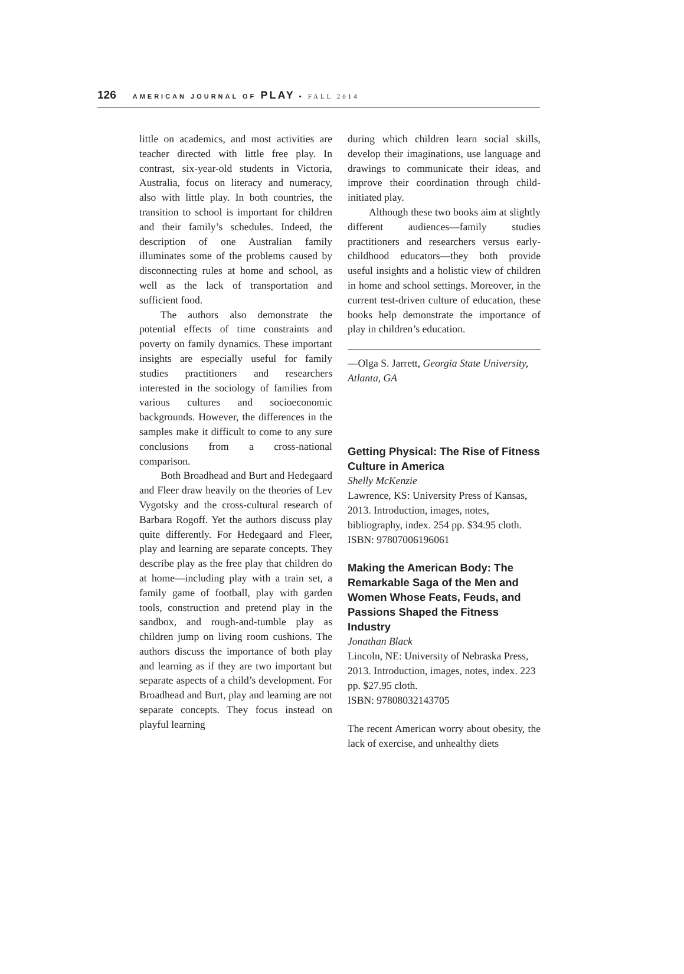126 AMERICAN JOURNAL OF PLAY • FALL 2014
little on academics, and most activities are teacher directed with little free play. In contrast, six-year-old students in Victoria, Australia, focus on literacy and numeracy, also with little play. In both countries, the transition to school is important for children and their family’s schedules. Indeed, the description of one Australian family illuminates some of the problems caused by disconnecting rules at home and school, as well as the lack of transportation and sufficient food.
The authors also demonstrate the potential effects of time constraints and poverty on family dynamics. These important insights are especially useful for family studies practitioners and researchers interested in the sociology of families from various cultures and socioeconomic backgrounds. However, the differences in the samples make it difficult to come to any sure conclusions from a cross-national comparison.
Both Broadhead and Burt and Hedegaard and Fleer draw heavily on the theories of Lev Vygotsky and the cross-cultural research of Barbara Rogoff. Yet the authors discuss play quite differently. For Hedegaard and Fleer, play and learning are separate concepts. They describe play as the free play that children do at home—including play with a train set, a family game of football, play with garden tools, construction and pretend play in the sandbox, and rough-and-tumble play as children jump on living room cushions. The authors discuss the importance of both play and learning as if they are two important but separate aspects of a child’s development. For Broadhead and Burt, play and learning are not separate concepts. They focus instead on playful learning
during which children learn social skills, develop their imaginations, use language and drawings to communicate their ideas, and improve their coordination through child-initiated play.
Although these two books aim at slightly different audiences—family studies practitioners and researchers versus early-childhood educators—they both provide useful insights and a holistic view of children in home and school settings. Moreover, in the current test-driven culture of education, these books help demonstrate the importance of play in children’s education.
—Olga S. Jarrett, Georgia State University, Atlanta, GA
Getting Physical: The Rise of Fitness Culture in America
Shelly McKenzie
Lawrence, KS: University Press of Kansas, 2013. Introduction, images, notes, bibliography, index. 254 pp. $34.95 cloth. ISBN: 97807006196061
Making the American Body: The Remarkable Saga of the Men and Women Whose Feats, Feuds, and Passions Shaped the Fitness Industry
Jonathan Black
Lincoln, NE: University of Nebraska Press, 2013. Introduction, images, notes, index. 223 pp. $27.95 cloth.
ISBN: 97808032143705
The recent American worry about obesity, the lack of exercise, and unhealthy diets